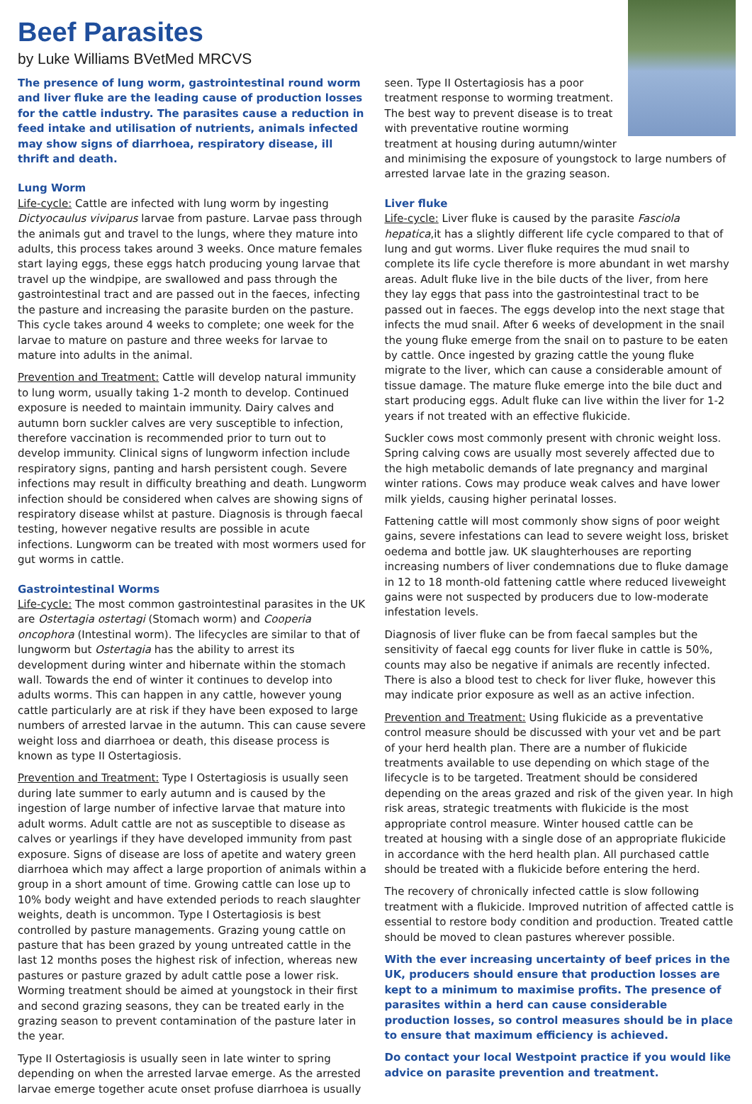Beef Parasites
by Luke Williams BVetMed MRCVS
The presence of lung worm, gastrointestinal round worm and liver fluke are the leading cause of production losses for the cattle industry. The parasites cause a reduction in feed intake and utilisation of nutrients, animals infected may show signs of diarrhoea, respiratory disease, ill thrift and death.
Lung Worm
Life-cycle: Cattle are infected with lung worm by ingesting Dictyocaulus viviparus larvae from pasture. Larvae pass through the animals gut and travel to the lungs, where they mature into adults, this process takes around 3 weeks. Once mature females start laying eggs, these eggs hatch producing young larvae that travel up the windpipe, are swallowed and pass through the gastrointestinal tract and are passed out in the faeces, infecting the pasture and increasing the parasite burden on the pasture. This cycle takes around 4 weeks to complete; one week for the larvae to mature on pasture and three weeks for larvae to mature into adults in the animal.
Prevention and Treatment: Cattle will develop natural immunity to lung worm, usually taking 1-2 month to develop. Continued exposure is needed to maintain immunity. Dairy calves and autumn born suckler calves are very susceptible to infection, therefore vaccination is recommended prior to turn out to develop immunity. Clinical signs of lungworm infection include respiratory signs, panting and harsh persistent cough. Severe infections may result in difficulty breathing and death. Lungworm infection should be considered when calves are showing signs of respiratory disease whilst at pasture. Diagnosis is through faecal testing, however negative results are possible in acute infections. Lungworm can be treated with most wormers used for gut worms in cattle.
Gastrointestinal Worms
Life-cycle: The most common gastrointestinal parasites in the UK are Ostertagia ostertagi (Stomach worm) and Cooperia oncophora (Intestinal worm). The lifecycles are similar to that of lungworm but Ostertagia has the ability to arrest its development during winter and hibernate within the stomach wall. Towards the end of winter it continues to develop into adults worms. This can happen in any cattle, however young cattle particularly are at risk if they have been exposed to large numbers of arrested larvae in the autumn. This can cause severe weight loss and diarrhoea or death, this disease process is known as type II Ostertagiosis.
Prevention and Treatment: Type I Ostertagiosis is usually seen during late summer to early autumn and is caused by the ingestion of large number of infective larvae that mature into adult worms. Adult cattle are not as susceptible to disease as calves or yearlings if they have developed immunity from past exposure. Signs of disease are loss of apetite and watery green diarrhoea which may affect a large proportion of animals within a group in a short amount of time. Growing cattle can lose up to 10% body weight and have extended periods to reach slaughter weights, death is uncommon. Type I Ostertagiosis is best controlled by pasture managements. Grazing young cattle on pasture that has been grazed by young untreated cattle in the last 12 months poses the highest risk of infection, whereas new pastures or pasture grazed by adult cattle pose a lower risk. Worming treatment should be aimed at youngstock in their first and second grazing seasons, they can be treated early in the grazing season to prevent contamination of the pasture later in the year.
Type II Ostertagiosis is usually seen in late winter to spring depending on when the arrested larvae emerge. As the arrested larvae emerge together acute onset profuse diarrhoea is usually
seen. Type II Ostertagiosis has a poor treatment response to worming treatment. The best way to prevent disease is to treat with preventative routine worming treatment at housing during autumn/winter and minimising the exposure of youngstock to large numbers of arrested larvae late in the grazing season.
Liver fluke
Life-cycle: Liver fluke is caused by the parasite Fasciola hepatica,it has a slightly different life cycle compared to that of lung and gut worms. Liver fluke requires the mud snail to complete its life cycle therefore is more abundant in wet marshy areas. Adult fluke live in the bile ducts of the liver, from here they lay eggs that pass into the gastrointestinal tract to be passed out in faeces. The eggs develop into the next stage that infects the mud snail. After 6 weeks of development in the snail the young fluke emerge from the snail on to pasture to be eaten by cattle. Once ingested by grazing cattle the young fluke migrate to the liver, which can cause a considerable amount of tissue damage. The mature fluke emerge into the bile duct and start producing eggs. Adult fluke can live within the liver for 1-2 years if not treated with an effective flukicide.
Suckler cows most commonly present with chronic weight loss. Spring calving cows are usually most severely affected due to the high metabolic demands of late pregnancy and marginal winter rations. Cows may produce weak calves and have lower milk yields, causing higher perinatal losses.
Fattening cattle will most commonly show signs of poor weight gains, severe infestations can lead to severe weight loss, brisket oedema and bottle jaw. UK slaughterhouses are reporting increasing numbers of liver condemnations due to fluke damage in 12 to 18 month-old fattening cattle where reduced liveweight gains were not suspected by producers due to low-moderate infestation levels.
Diagnosis of liver fluke can be from faecal samples but the sensitivity of faecal egg counts for liver fluke in cattle is 50%, counts may also be negative if animals are recently infected. There is also a blood test to check for liver fluke, however this may indicate prior exposure as well as an active infection.
Prevention and Treatment: Using flukicide as a preventative control measure should be discussed with your vet and be part of your herd health plan. There are a number of flukicide treatments available to use depending on which stage of the lifecycle is to be targeted. Treatment should be considered depending on the areas grazed and risk of the given year. In high risk areas, strategic treatments with flukicide is the most appropriate control measure. Winter housed cattle can be treated at housing with a single dose of an appropriate flukicide in accordance with the herd health plan. All purchased cattle should be treated with a flukicide before entering the herd.
The recovery of chronically infected cattle is slow following treatment with a flukicide. Improved nutrition of affected cattle is essential to restore body condition and production. Treated cattle should be moved to clean pastures wherever possible.
With the ever increasing uncertainty of beef prices in the UK, producers should ensure that production losses are kept to a minimum to maximise profits. The presence of parasites within a herd can cause considerable production losses, so control measures should be in place to ensure that maximum efficiency is achieved.
Do contact your local Westpoint practice if you would like advice on parasite prevention and treatment.